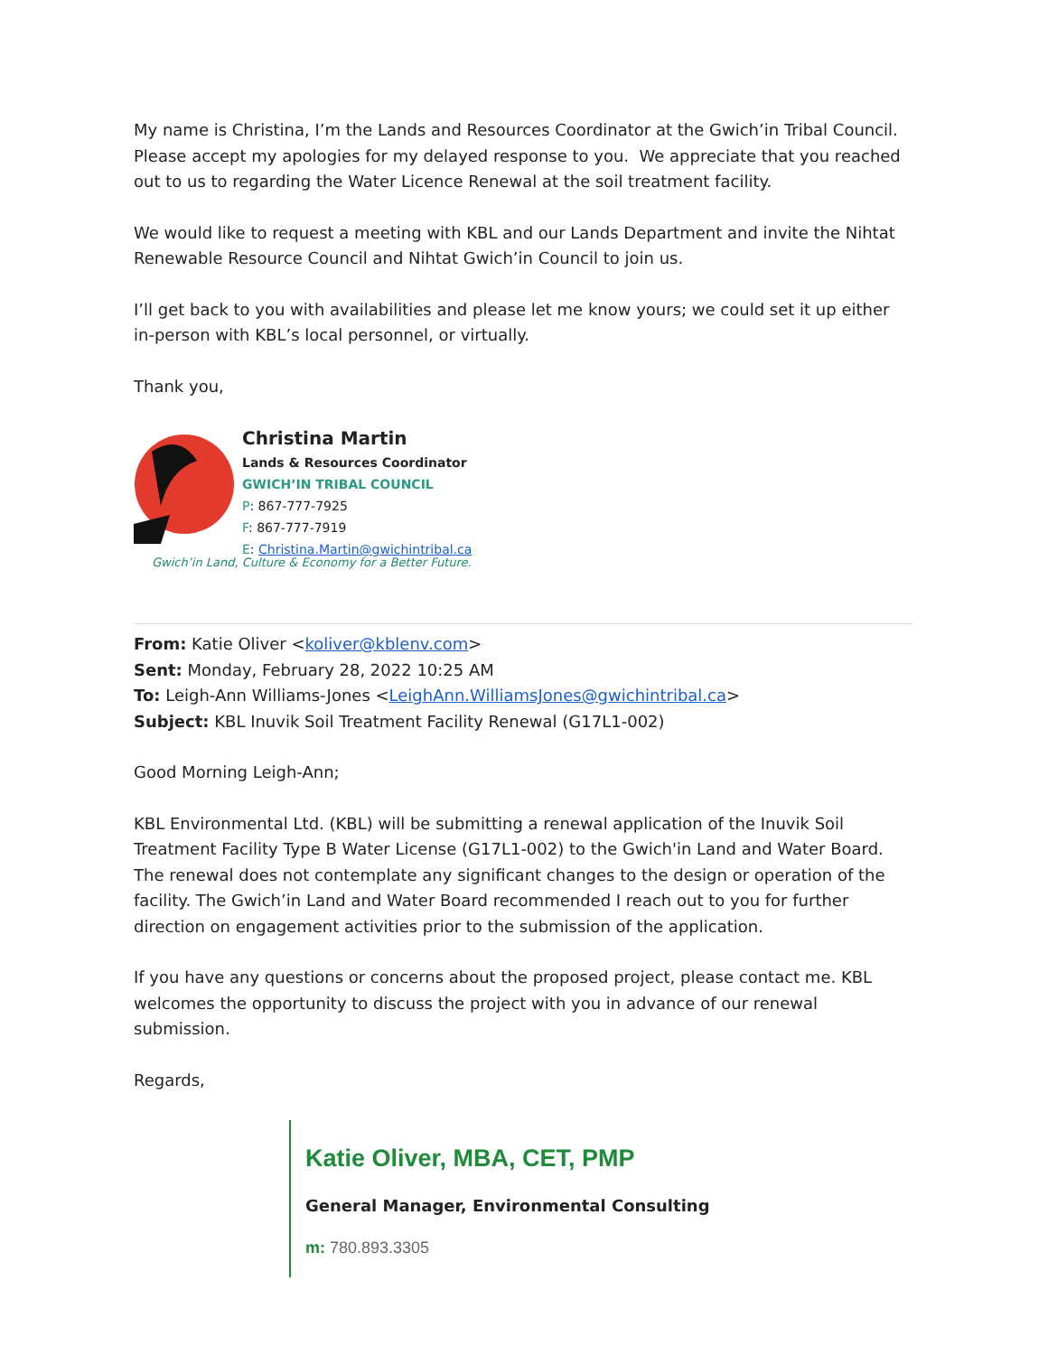My name is Christina, I’m the Lands and Resources Coordinator at the Gwich’in Tribal Council. Please accept my apologies for my delayed response to you. We appreciate that you reached out to us to regarding the Water Licence Renewal at the soil treatment facility.
We would like to request a meeting with KBL and our Lands Department and invite the Nihtat Renewable Resource Council and Nihtat Gwich’in Council to join us.
I’ll get back to you with availabilities and please let me know yours; we could set it up either in-person with KBL’s local personnel, or virtually.
Thank you,
Christina Martin
Lands & Resources Coordinator
GWICH’IN TRIBAL COUNCIL
P: 867-777-7925
F: 867-777-7919
E: Christina.Martin@gwichintribal.ca
Gwich’in Land, Culture & Economy for a Better Future.
From: Katie Oliver <koliver@kblenv.com>
Sent: Monday, February 28, 2022 10:25 AM
To: Leigh-Ann Williams-Jones <LeighAnn.WilliamsJones@gwichintribal.ca>
Subject: KBL Inuvik Soil Treatment Facility Renewal (G17L1-002)
Good Morning Leigh-Ann;
KBL Environmental Ltd. (KBL) will be submitting a renewal application of the Inuvik Soil Treatment Facility Type B Water License (G17L1-002) to the Gwich'in Land and Water Board. The renewal does not contemplate any significant changes to the design or operation of the facility. The Gwich’in Land and Water Board recommended I reach out to you for further direction on engagement activities prior to the submission of the application.
If you have any questions or concerns about the proposed project, please contact me. KBL welcomes the opportunity to discuss the project with you in advance of our renewal submission.
Regards,
Katie Oliver, MBA, CET, PMP
General Manager, Environmental Consulting
m: 780.893.3305